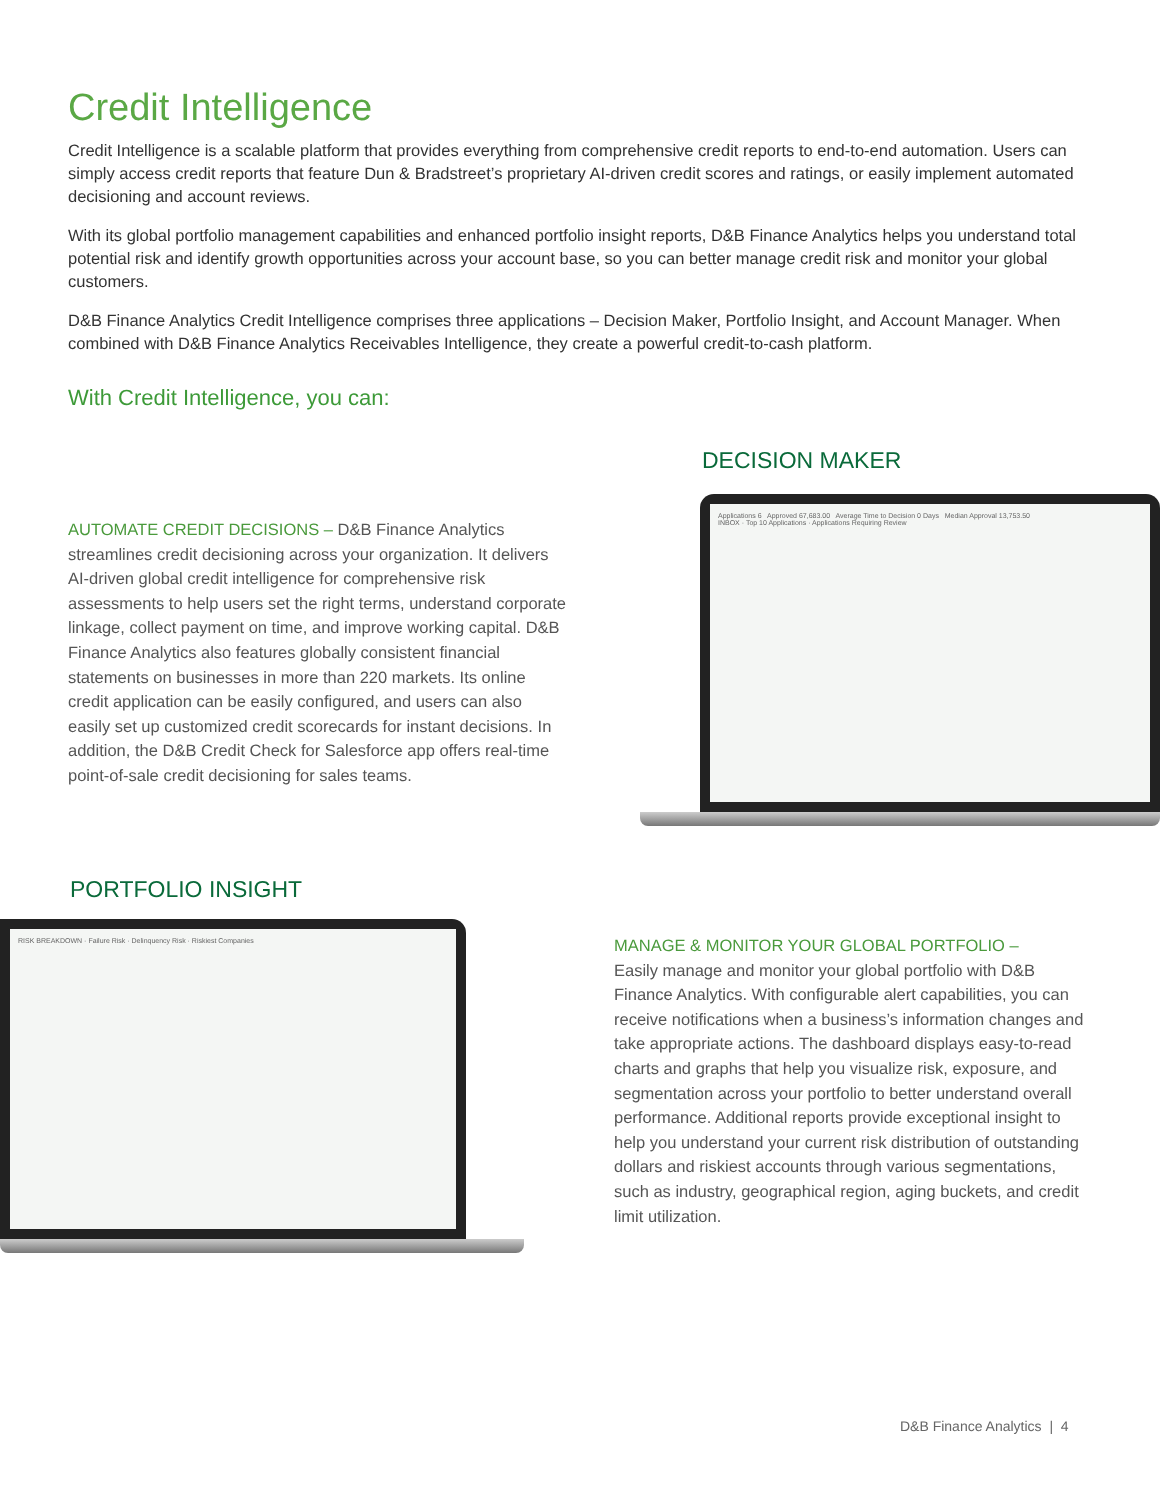Credit Intelligence
Credit Intelligence is a scalable platform that provides everything from comprehensive credit reports to end-to-end automation. Users can simply access credit reports that feature Dun & Bradstreet’s proprietary AI-driven credit scores and ratings, or easily implement automated decisioning and account reviews.
With its global portfolio management capabilities and enhanced portfolio insight reports, D&B Finance Analytics helps you understand total potential risk and identify growth opportunities across your account base, so you can better manage credit risk and monitor your global customers.
D&B Finance Analytics Credit Intelligence comprises three applications – Decision Maker, Portfolio Insight, and Account Manager. When combined with D&B Finance Analytics Receivables Intelligence, they create a powerful credit-to-cash platform.
With Credit Intelligence, you can:
AUTOMATE CREDIT DECISIONS – D&B Finance Analytics streamlines credit decisioning across your organization. It delivers AI-driven global credit intelligence for comprehensive risk assessments to help users set the right terms, understand corporate linkage, collect payment on time, and improve working capital. D&B Finance Analytics also features globally consistent financial statements on businesses in more than 220 markets. Its online credit application can be easily configured, and users can also easily set up customized credit scorecards for instant decisions. In addition, the D&B Credit Check for Salesforce app offers real-time point-of-sale credit decisioning for sales teams.
DECISION MAKER
Applications 6 Approved 67,683.00 Average Time to Decision 0 Days Median Approval 13,753.50
INBOX · Top 10 Applications · Applications Requiring Review
PORTFOLIO INSIGHT
RISK BREAKDOWN · Failure Risk · Delinquency Risk · Riskiest Companies
MANAGE & MONITOR YOUR GLOBAL PORTFOLIO –
Easily manage and monitor your global portfolio with D&B Finance Analytics. With configurable alert capabilities, you can receive notifications when a business’s information changes and take appropriate actions. The dashboard displays easy-to-read charts and graphs that help you visualize risk, exposure, and segmentation across your portfolio to better understand overall performance. Additional reports provide exceptional insight to help you understand your current risk distribution of outstanding dollars and riskiest accounts through various segmentations, such as industry, geographical region, aging buckets, and credit limit utilization.
D&B Finance Analytics | 4